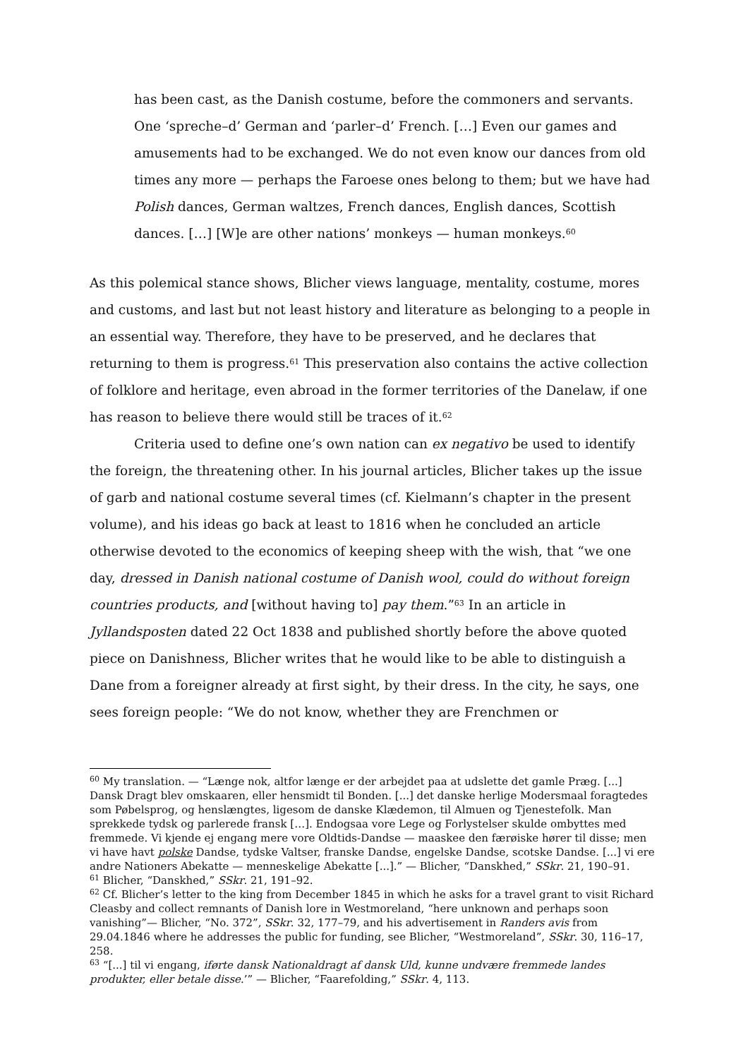has been cast, as the Danish costume, before the commoners and servants. One ‘spreche–d’ German and ‘parler–d’ French. […] Even our games and amusements had to be exchanged. We do not even know our dances from old times any more — perhaps the Faroese ones belong to them; but we have had Polish dances, German waltzes, French dances, English dances, Scottish dances. […] [W]e are other nations’ monkeys — human monkeys.<sup>60</sup>
As this polemical stance shows, Blicher views language, mentality, costume, mores and customs, and last but not least history and literature as belonging to a people in an essential way. Therefore, they have to be preserved, and he declares that returning to them is progress.<sup>61</sup> This preservation also contains the active collection of folklore and heritage, even abroad in the former territories of the Danelaw, if one has reason to believe there would still be traces of it.<sup>62</sup>
Criteria used to define one’s own nation can ex negativo be used to identify the foreign, the threatening other. In his journal articles, Blicher takes up the issue of garb and national costume several times (cf. Kielmann’s chapter in the present volume), and his ideas go back at least to 1816 when he concluded an article otherwise devoted to the economics of keeping sheep with the wish, that “we one day, dressed in Danish national costume of Danish wool, could do without foreign countries products, and [without having to] pay them.”<sup>63</sup> In an article in Jyllandsposten dated 22 Oct 1838 and published shortly before the above quoted piece on Danishness, Blicher writes that he would like to be able to distinguish a Dane from a foreigner already at first sight, by their dress. In the city, he says, one sees foreign people: “We do not know, whether they are Frenchmen or
<sup>60</sup> My translation. — “Længe nok, altfor længe er der arbejdet paa at udslette det gamle Præg. [...] Dansk Dragt blev omskaaren, eller hensmidt til Bonden. [...] det danske herlige Modersmaal foragtedes som Pøbelsprog, og henslængtes, ligesom de danske Klædemon, til Almuen og Tjenestefolk. Man sprekkede tydsk og parlerede fransk […]. Endogsaa vore Lege og Forlystelser skulde ombyttes med fremmede. Vi kjende ej engang mere vore Oldtids-Dandse — maaskee den færøiske hører til disse; men vi have havt polske Dandse, tydske Valtser, franske Dandse, engelske Dandse, scotske Dandse. [...] vi ere andre Nationers Abekatte — menneskelige Abekatte [...].” — Blicher, “Danskhed,” SSkr. 21, 190–91.
<sup>61</sup> Blicher, “Danskhed,” SSkr. 21, 191–92.
<sup>62</sup> Cf. Blicher’s letter to the king from December 1845 in which he asks for a travel grant to visit Richard Cleasby and collect remnants of Danish lore in Westmoreland, “here unknown and perhaps soon vanishing”— Blicher, “No. 372”, SSkr. 32, 177–79, and his advertisement in Randers avis from 29.04.1846 where he addresses the public for funding, see Blicher, “Westmoreland”, SSkr. 30, 116–17, 258.
<sup>63</sup> “[...] til vi engang, iførte dansk Nationaldragt af dansk Uld, kunne undvære fremmede landes produkter, eller betale disse.’” — Blicher, “Faarefolding,” SSkr. 4, 113.